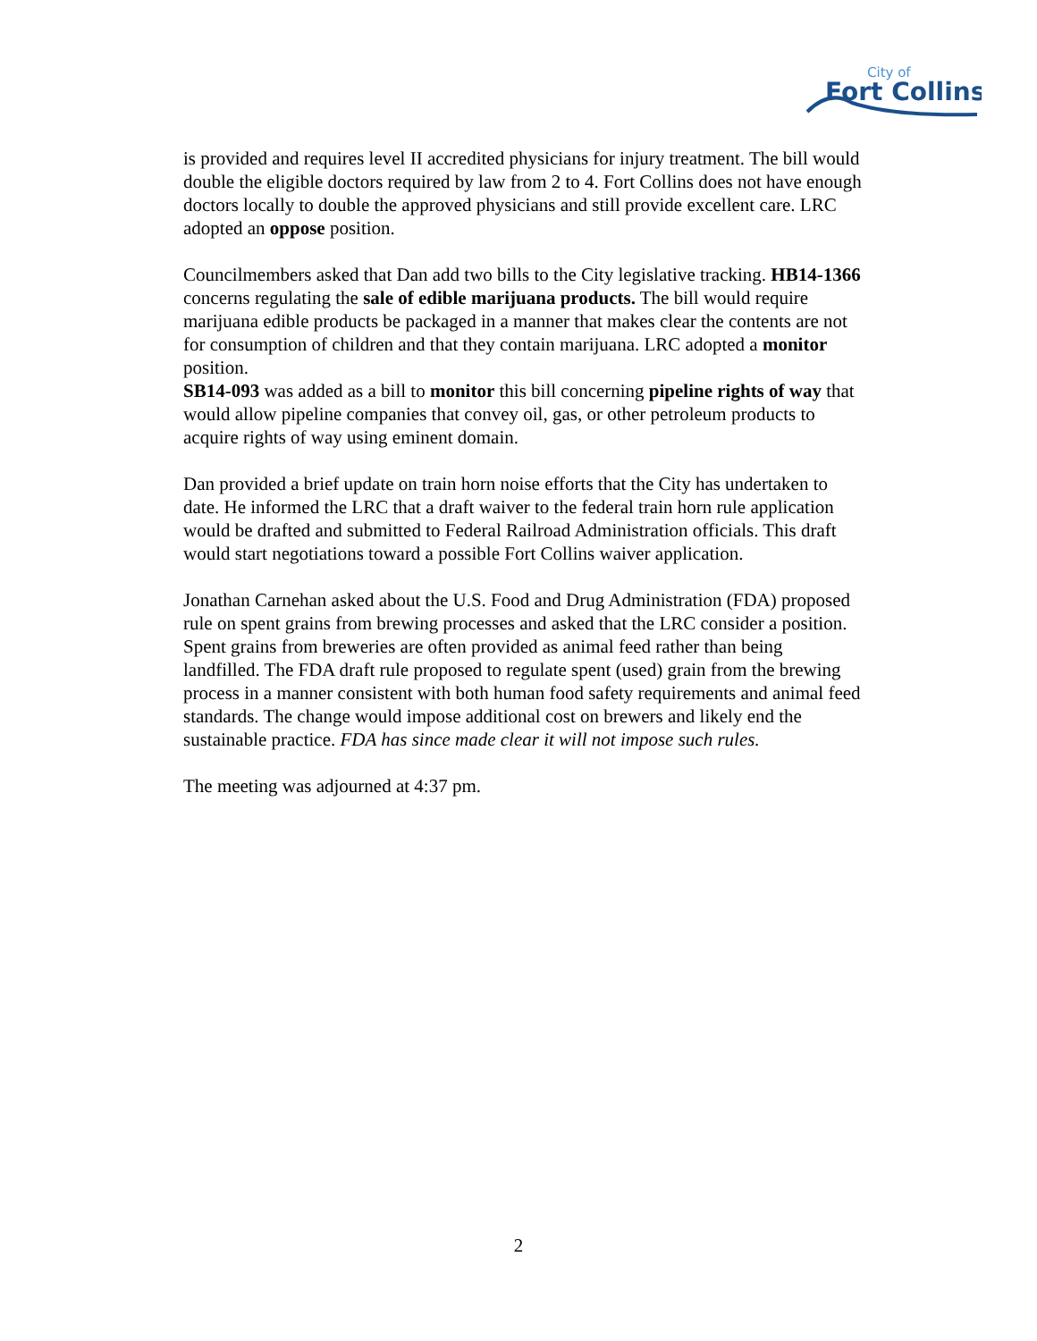City of
Fort Collins
is provided and requires level II accredited physicians for injury treatment. The bill would double the eligible doctors required by law from 2 to 4. Fort Collins does not have enough doctors locally to double the approved physicians and still provide excellent care. LRC adopted an oppose position.
Councilmembers asked that Dan add two bills to the City legislative tracking. HB14-1366 concerns regulating the sale of edible marijuana products. The bill would require marijuana edible products be packaged in a manner that makes clear the contents are not for consumption of children and that they contain marijuana. LRC adopted a monitor position.
SB14-093 was added as a bill to monitor this bill concerning pipeline rights of way that would allow pipeline companies that convey oil, gas, or other petroleum products to acquire rights of way using eminent domain.
Dan provided a brief update on train horn noise efforts that the City has undertaken to date. He informed the LRC that a draft waiver to the federal train horn rule application would be drafted and submitted to Federal Railroad Administration officials. This draft would start negotiations toward a possible Fort Collins waiver application.
Jonathan Carnehan asked about the U.S. Food and Drug Administration (FDA) proposed rule on spent grains from brewing processes and asked that the LRC consider a position. Spent grains from breweries are often provided as animal feed rather than being landfilled. The FDA draft rule proposed to regulate spent (used) grain from the brewing process in a manner consistent with both human food safety requirements and animal feed standards. The change would impose additional cost on brewers and likely end the sustainable practice. FDA has since made clear it will not impose such rules.
The meeting was adjourned at 4:37 pm.
2